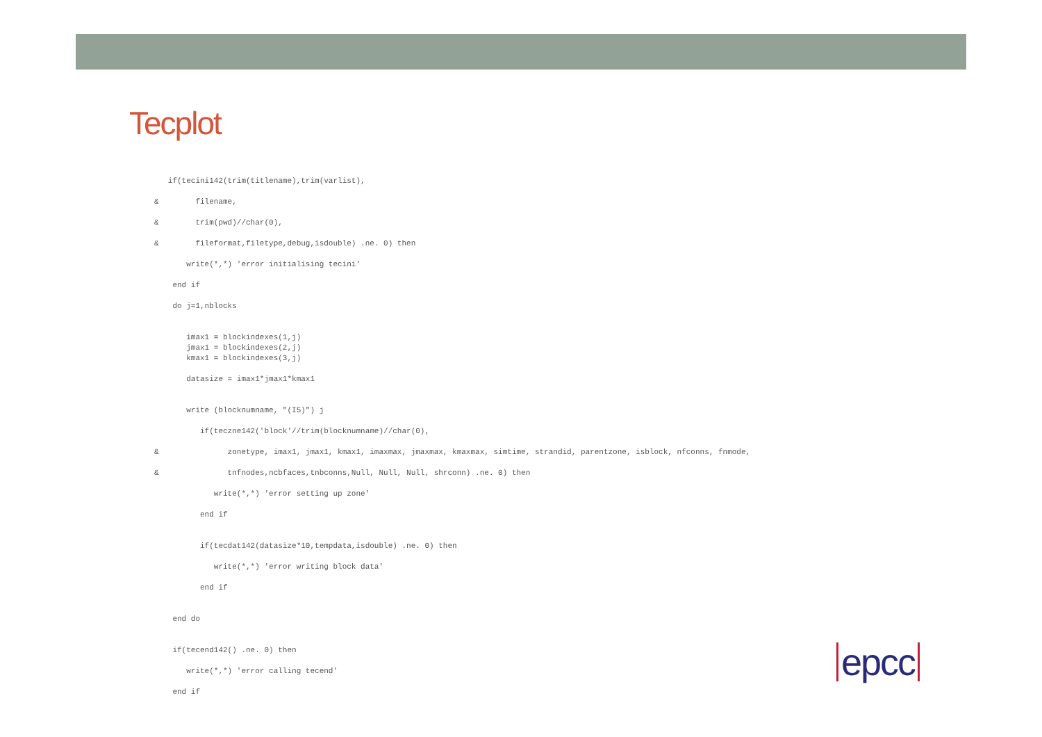Tecplot
   if(tecini142(trim(titlename),trim(varlist),

&        filename,

&        trim(pwd)//char(0),

&        fileformat,filetype,debug,isdouble) .ne. 0) then

       write(*,*) 'error initialising tecini'

    end if

    do j=1,nblocks


       imax1 = blockindexes(1,j)
       jmax1 = blockindexes(2,j)
       kmax1 = blockindexes(3,j)

       datasize = imax1*jmax1*kmax1


       write (blocknumname, "(I5)") j

          if(teczne142('block'//trim(blocknumname)//char(0),

&               zonetype, imax1, jmax1, kmax1, imaxmax, jmaxmax, kmaxmax, simtime, strandid, parentzone, isblock, nfconns, fnmode,

&               tnfnodes,ncbfaces,tnbconns,Null, Null, Null, shrconn) .ne. 0) then

             write(*,*) 'error setting up zone'

          end if


          if(tecdat142(datasize*10,tempdata,isdouble) .ne. 0) then

             write(*,*) 'error writing block data'

          end if


    end do


    if(tecend142() .ne. 0) then

       write(*,*) 'error calling tecend'

    end if
epcc